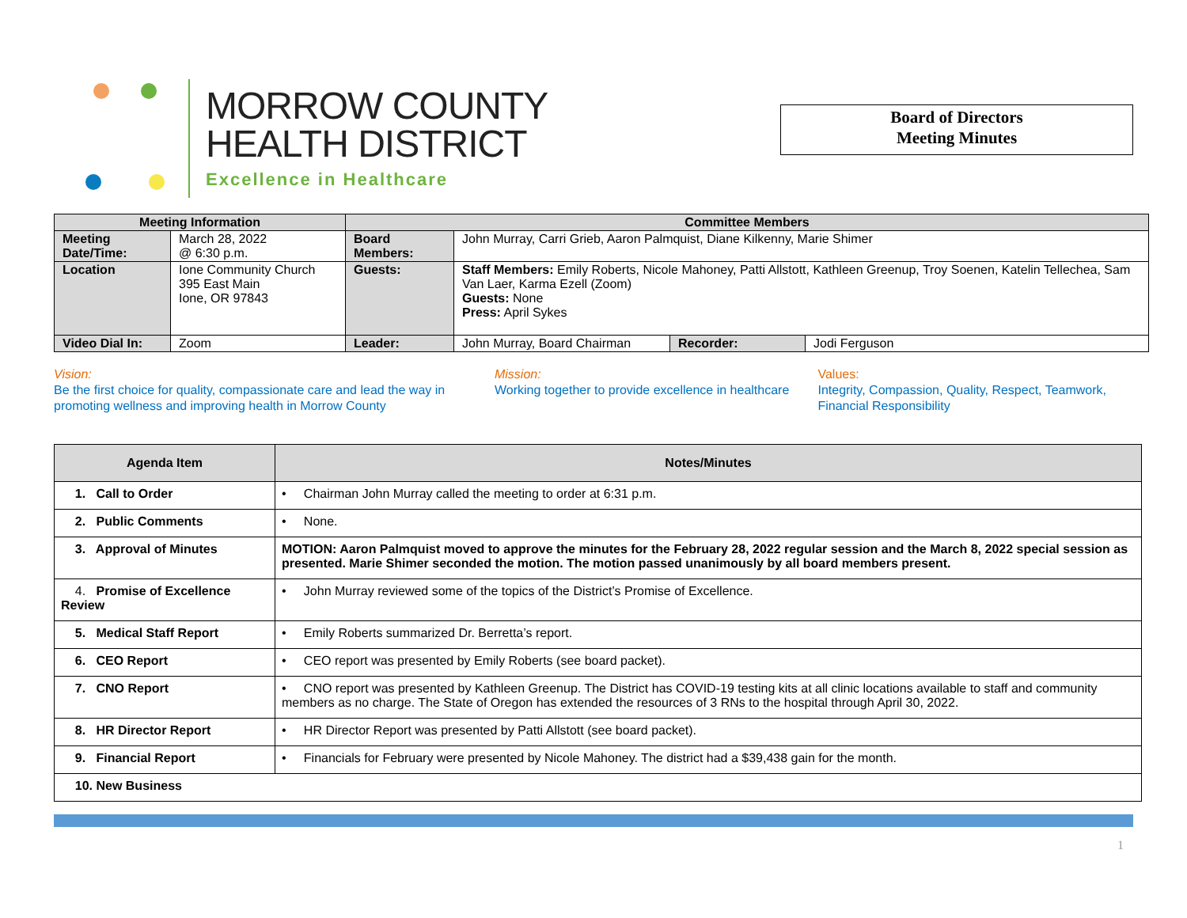MORROW COUNTY
HEALTH DISTRICT
Excellence in Healthcare
Board of Directors
Meeting Minutes
| Meeting Information | | Committee Members | | | |
| --- | --- | --- | --- | --- | --- |
| Meeting Date/Time: | March 28, 2022 @ 6:30 p.m. | Board Members: | John Murray, Carri Grieb, Aaron Palmquist, Diane Kilkenny, Marie Shimer | | |
| Location | Ione Community Church 395 East Main Ione, OR 97843 | Guests: | Staff Members: Emily Roberts, Nicole Mahoney, Patti Allstott, Kathleen Greenup, Troy Soenen, Katelin Tellechea, Sam Van Laer, Karma Ezell (Zoom) Guests: None Press: April Sykes | | |
| Video Dial In: | Zoom | Leader: | John Murray, Board Chairman | Recorder: | Jodi Ferguson |
Vision:
Be the first choice for quality, compassionate care and lead the way in promoting wellness and improving health in Morrow County
Mission:
Working together to provide excellence in healthcare
Values:
Integrity, Compassion, Quality, Respect, Teamwork, Financial Responsibility
| Agenda Item | Notes/Minutes |
| --- | --- |
| 1. Call to Order | • Chairman John Murray called the meeting to order at 6:31 p.m. |
| 2. Public Comments | • None. |
| 3. Approval of Minutes | MOTION: Aaron Palmquist moved to approve the minutes for the February 28, 2022 regular session and the March 8, 2022 special session as presented. Marie Shimer seconded the motion. The motion passed unanimously by all board members present. |
| 4. Promise of Excellence Review | • John Murray reviewed some of the topics of the District’s Promise of Excellence. |
| 5. Medical Staff Report | • Emily Roberts summarized Dr. Berretta’s report. |
| 6. CEO Report | • CEO report was presented by Emily Roberts (see board packet). |
| 7. CNO Report | • CNO report was presented by Kathleen Greenup. The District has COVID-19 testing kits at all clinic locations available to staff and community members as no charge. The State of Oregon has extended the resources of 3 RNs to the hospital through April 30, 2022. |
| 8. HR Director Report | • HR Director Report was presented by Patti Allstott (see board packet). |
| 9. Financial Report | • Financials for February were presented by Nicole Mahoney. The district had a $39,438 gain for the month. |
| 10. New Business | |
1